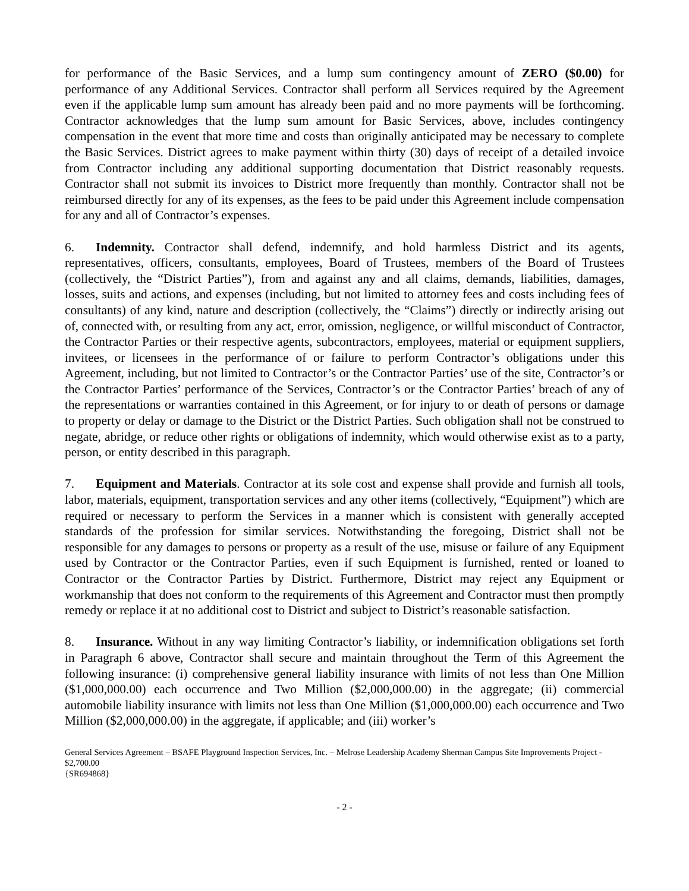for performance of the Basic Services, and a lump sum contingency amount of ZERO ($0.00) for performance of any Additional Services. Contractor shall perform all Services required by the Agreement even if the applicable lump sum amount has already been paid and no more payments will be forthcoming. Contractor acknowledges that the lump sum amount for Basic Services, above, includes contingency compensation in the event that more time and costs than originally anticipated may be necessary to complete the Basic Services. District agrees to make payment within thirty (30) days of receipt of a detailed invoice from Contractor including any additional supporting documentation that District reasonably requests. Contractor shall not submit its invoices to District more frequently than monthly. Contractor shall not be reimbursed directly for any of its expenses, as the fees to be paid under this Agreement include compensation for any and all of Contractor’s expenses.
6. Indemnity. Contractor shall defend, indemnify, and hold harmless District and its agents, representatives, officers, consultants, employees, Board of Trustees, members of the Board of Trustees (collectively, the “District Parties”), from and against any and all claims, demands, liabilities, damages, losses, suits and actions, and expenses (including, but not limited to attorney fees and costs including fees of consultants) of any kind, nature and description (collectively, the “Claims”) directly or indirectly arising out of, connected with, or resulting from any act, error, omission, negligence, or willful misconduct of Contractor, the Contractor Parties or their respective agents, subcontractors, employees, material or equipment suppliers, invitees, or licensees in the performance of or failure to perform Contractor’s obligations under this Agreement, including, but not limited to Contractor’s or the Contractor Parties’ use of the site, Contractor’s or the Contractor Parties’ performance of the Services, Contractor’s or the Contractor Parties’ breach of any of the representations or warranties contained in this Agreement, or for injury to or death of persons or damage to property or delay or damage to the District or the District Parties. Such obligation shall not be construed to negate, abridge, or reduce other rights or obligations of indemnity, which would otherwise exist as to a party, person, or entity described in this paragraph.
7. Equipment and Materials. Contractor at its sole cost and expense shall provide and furnish all tools, labor, materials, equipment, transportation services and any other items (collectively, “Equipment”) which are required or necessary to perform the Services in a manner which is consistent with generally accepted standards of the profession for similar services. Notwithstanding the foregoing, District shall not be responsible for any damages to persons or property as a result of the use, misuse or failure of any Equipment used by Contractor or the Contractor Parties, even if such Equipment is furnished, rented or loaned to Contractor or the Contractor Parties by District. Furthermore, District may reject any Equipment or workmanship that does not conform to the requirements of this Agreement and Contractor must then promptly remedy or replace it at no additional cost to District and subject to District’s reasonable satisfaction.
8. Insurance. Without in any way limiting Contractor’s liability, or indemnification obligations set forth in Paragraph 6 above, Contractor shall secure and maintain throughout the Term of this Agreement the following insurance: (i) comprehensive general liability insurance with limits of not less than One Million ($1,000,000.00) each occurrence and Two Million ($2,000,000.00) in the aggregate; (ii) commercial automobile liability insurance with limits not less than One Million ($1,000,000.00) each occurrence and Two Million ($2,000,000.00) in the aggregate, if applicable; and (iii) worker’s
General Services Agreement – BSAFE Playground Inspection Services, Inc. – Melrose Leadership Academy Sherman Campus Site Improvements Project - $2,700.00
{SR694868}
- 2 -